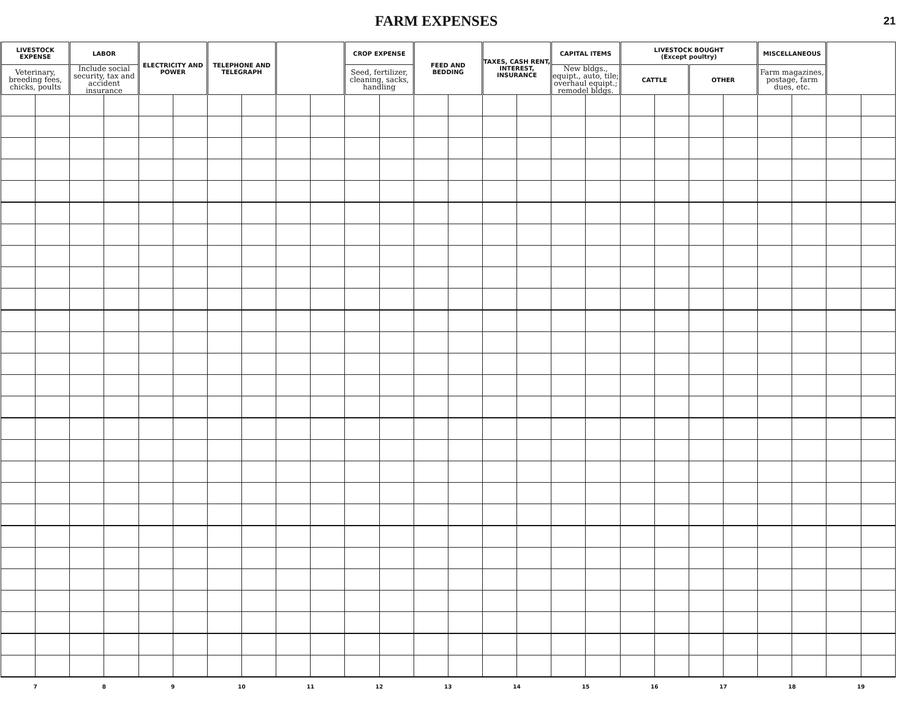FARM EXPENSES
21
| LIVESTOCK EXPENSE | | LABOR | | ELECTRICITY AND POWER | | TELEPHONE AND TELEGRAPH | | | | CROP EXPENSE | | FEED AND BEDDING | | TAXES, CASH RENT, INTEREST, INSURANCE | | CAPITAL ITEMS | | LIVESTOCK BOUGHT (Except poultry) | | | | MISCELLANEOUS | | | |
| --- | --- | --- | --- | --- | --- | --- | --- | --- | --- | --- | --- | --- | --- | --- | --- | --- | --- | --- | --- | --- | --- | --- | --- | --- | --- |
| Veterinary, breeding fees, chicks, poults | | Include social security, tax and accident insurance | | | | | | | | Seed, fertilizer, cleaning, sacks, handling | | | | | | New bldgs., equipt., auto, tile; overhaul equipt.; remodel bldgs. | | CATTLE | | OTHER | | Farm magazines, postage, farm dues, etc. | | | |
| 7 | | 8 | | 9 | | 10 | | 11 | | 12 | | 13 | | 14 | | 15 | | 16 | | 17 | | 18 | | 19 | |